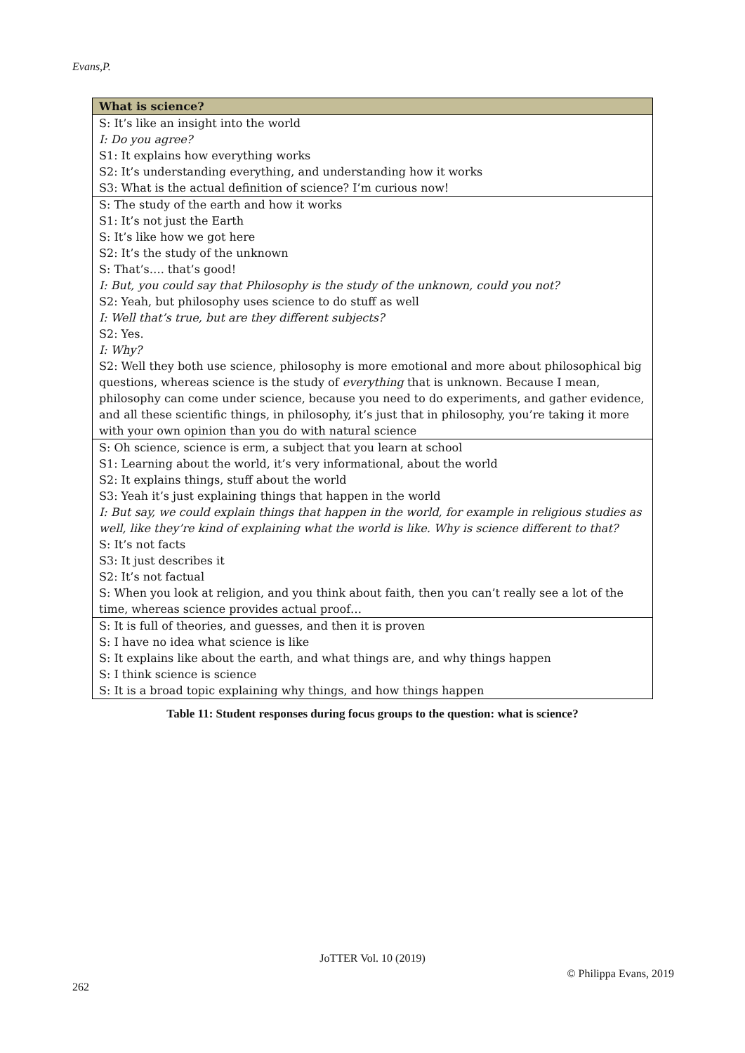Evans,P.
| What is science? |
| --- |
| S: It’s like an insight into the world I: Do you agree? S1: It explains how everything works S2: It’s understanding everything, and understanding how it works S3: What is the actual definition of science? I’m curious now! |
| S: The study of the earth and how it works S1: It’s not just the Earth S: It’s like how we got here S2: It’s the study of the unknown S: That’s…. that’s good! I: But, you could say that Philosophy is the study of the unknown, could you not? S2: Yeah, but philosophy uses science to do stuff as well I: Well that’s true, but are they different subjects? S2: Yes. I: Why? S2: Well they both use science, philosophy is more emotional and more about philosophical big questions, whereas science is the study of everything that is unknown. Because I mean, philosophy can come under science, because you need to do experiments, and gather evidence, and all these scientific things, in philosophy, it’s just that in philosophy, you’re taking it more with your own opinion than you do with natural science |
| S: Oh science, science is erm, a subject that you learn at school S1: Learning about the world, it’s very informational, about the world S2: It explains things, stuff about the world S3: Yeah it’s just explaining things that happen in the world I: But say, we could explain things that happen in the world, for example in religious studies as well, like they’re kind of explaining what the world is like. Why is science different to that? S: It’s not facts S3: It just describes it S2: It’s not factual S: When you look at religion, and you think about faith, then you can’t really see a lot of the time, whereas science provides actual proof… |
| S: It is full of theories, and guesses, and then it is proven S: I have no idea what science is like S: It explains like about the earth, and what things are, and why things happen S: I think science is science S: It is a broad topic explaining why things, and how things happen |
Table 11: Student responses during focus groups to the question: what is science?
JoTTER Vol. 10 (2019)
© Philippa Evans, 2019
262